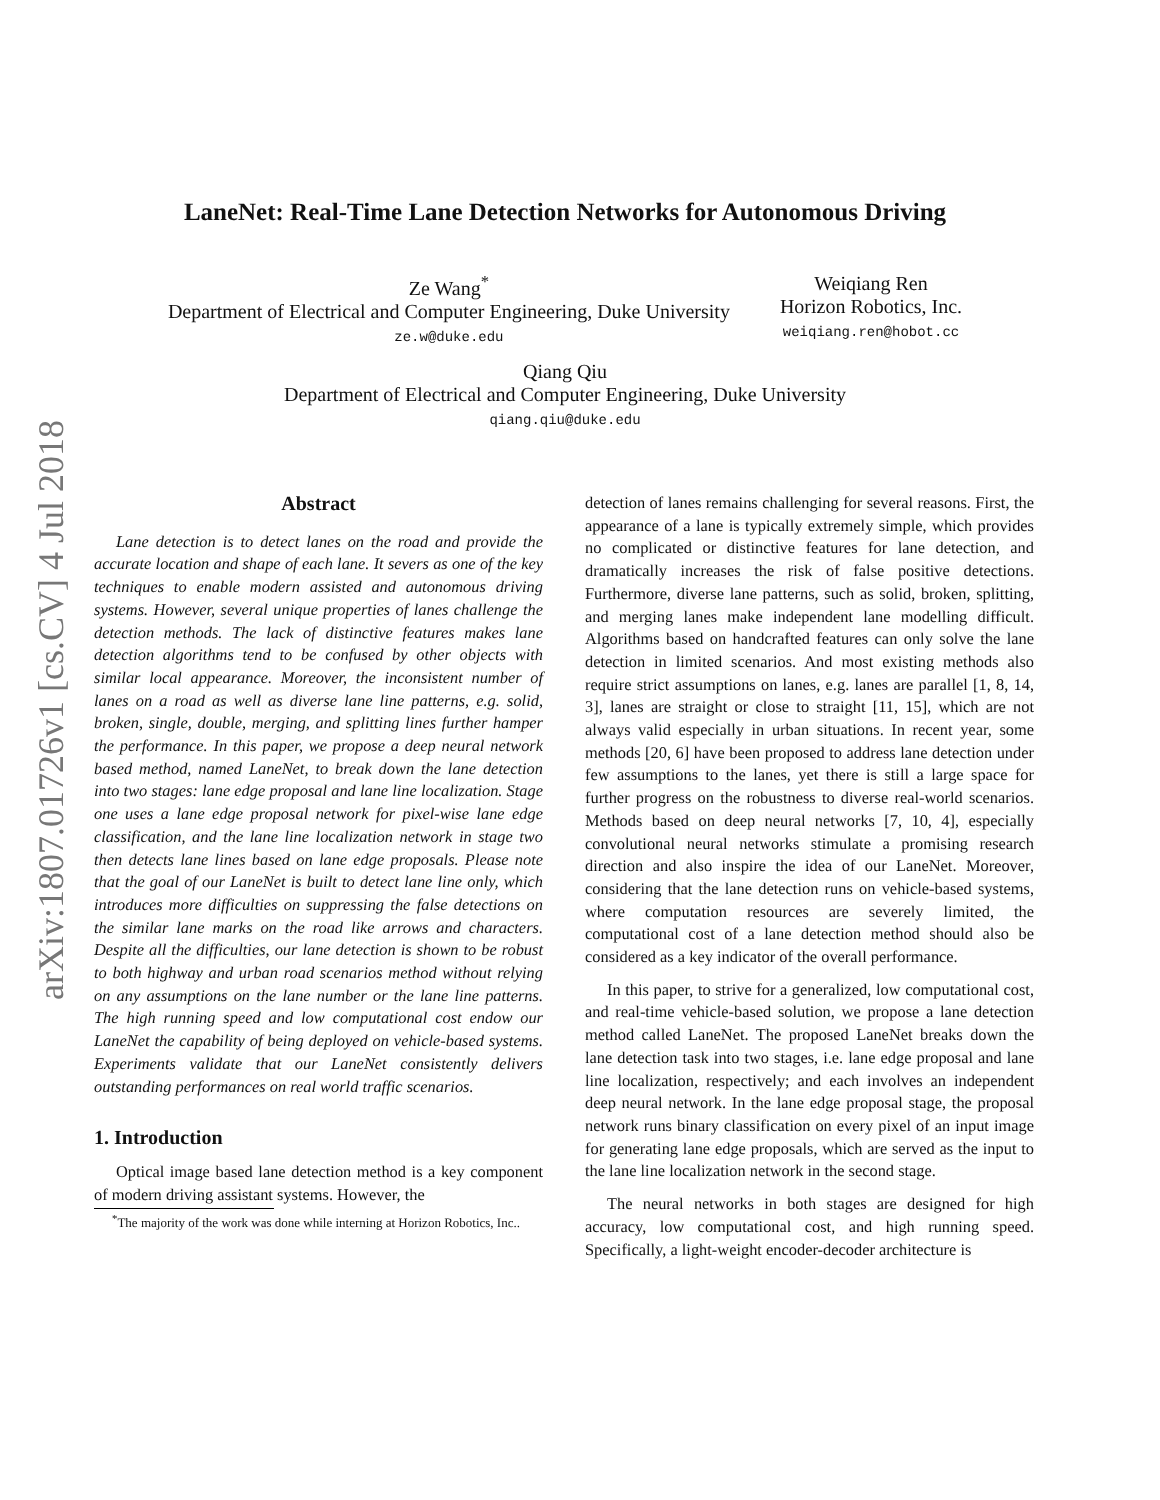arXiv:1807.01726v1 [cs.CV] 4 Jul 2018
LaneNet: Real-Time Lane Detection Networks for Autonomous Driving
Ze Wang<sup>*</sup>
Department of Electrical and Computer Engineering, Duke University
ze.w@duke.edu
Weiqiang Ren
Horizon Robotics, Inc.
weiqiang.ren@hobot.cc
Qiang Qiu
Department of Electrical and Computer Engineering, Duke University
qiang.qiu@duke.edu
Abstract
Lane detection is to detect lanes on the road and provide the accurate location and shape of each lane. It severs as one of the key techniques to enable modern assisted and autonomous driving systems. However, several unique properties of lanes challenge the detection methods. The lack of distinctive features makes lane detection algorithms tend to be confused by other objects with similar local appearance. Moreover, the inconsistent number of lanes on a road as well as diverse lane line patterns, e.g. solid, broken, single, double, merging, and splitting lines further hamper the performance. In this paper, we propose a deep neural network based method, named LaneNet, to break down the lane detection into two stages: lane edge proposal and lane line localization. Stage one uses a lane edge proposal network for pixel-wise lane edge classification, and the lane line localization network in stage two then detects lane lines based on lane edge proposals. Please note that the goal of our LaneNet is built to detect lane line only, which introduces more difficulties on suppressing the false detections on the similar lane marks on the road like arrows and characters. Despite all the difficulties, our lane detection is shown to be robust to both highway and urban road scenarios method without relying on any assumptions on the lane number or the lane line patterns. The high running speed and low computational cost endow our LaneNet the capability of being deployed on vehicle-based systems. Experiments validate that our LaneNet consistently delivers outstanding performances on real world traffic scenarios.
1. Introduction
Optical image based lane detection method is a key component of modern driving assistant systems. However, the
<sup>*</sup> The majority of the work was done while interning at Horizon Robotics, Inc..
detection of lanes remains challenging for several reasons. First, the appearance of a lane is typically extremely simple, which provides no complicated or distinctive features for lane detection, and dramatically increases the risk of false positive detections. Furthermore, diverse lane patterns, such as solid, broken, splitting, and merging lanes make independent lane modelling difficult. Algorithms based on handcrafted features can only solve the lane detection in limited scenarios. And most existing methods also require strict assumptions on lanes, e.g. lanes are parallel [1, 8, 14, 3], lanes are straight or close to straight [11, 15], which are not always valid especially in urban situations. In recent year, some methods [20, 6] have been proposed to address lane detection under few assumptions to the lanes, yet there is still a large space for further progress on the robustness to diverse real-world scenarios. Methods based on deep neural networks [7, 10, 4], especially convolutional neural networks stimulate a promising research direction and also inspire the idea of our LaneNet. Moreover, considering that the lane detection runs on vehicle-based systems, where computation resources are severely limited, the computational cost of a lane detection method should also be considered as a key indicator of the overall performance.
In this paper, to strive for a generalized, low computational cost, and real-time vehicle-based solution, we propose a lane detection method called LaneNet. The proposed LaneNet breaks down the lane detection task into two stages, i.e. lane edge proposal and lane line localization, respectively; and each involves an independent deep neural network. In the lane edge proposal stage, the proposal network runs binary classification on every pixel of an input image for generating lane edge proposals, which are served as the input to the lane line localization network in the second stage.
The neural networks in both stages are designed for high accuracy, low computational cost, and high running speed. Specifically, a light-weight encoder-decoder architecture is